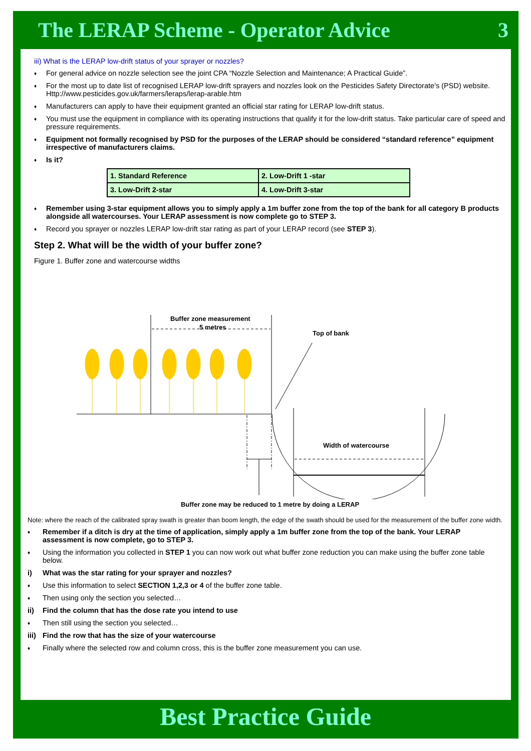The LERAP Scheme - Operator Advice 3
iii) What is the LERAP low-drift status of your sprayer or nozzles?
♦ For general advice on nozzle selection see the joint CPA “Nozzle Selection and Maintenance; A Practical Guide”.
♦ For the most up to date list of recognised LERAP low-drift sprayers and nozzles look on the Pesticides Safety Directorate’s (PSD) website. Http://www.pesticides.gov.uk/farmers/leraps/lerap-arable.htm
♦ Manufacturers can apply to have their equipment granted an official star rating for LERAP low-drift status.
♦ You must use the equipment in compliance with its operating instructions that qualify it for the low-drift status. Take particular care of speed and pressure requirements.
♦ Equipment not formally recognised by PSD for the purposes of the LERAP should be considered “standard reference” equipment irrespective of manufacturers claims.
♦ Is it?
| 1. Standard Reference | 2. Low-Drift 1 -star |
| 3. Low-Drift 2-star | 4. Low-Drift 3-star |
♦ Remember using 3-star equipment allows you to simply apply a 1m buffer zone from the top of the bank for all category B products alongside all watercourses. Your LERAP assessment is now complete go to STEP 3.
♦ Record you sprayer or nozzles LERAP low-drift star rating as part of your LERAP record (see STEP 3).
Step 2. What will be the width of your buffer zone?
Figure 1. Buffer zone and watercourse widths
Buffer zone measurement
5 metres
Top of bank
Width of watercourse
Buffer zone may be reduced to 1 metre by doing a LERAP
Note: where the reach of the calibrated spray swath is greater than boom length, the edge of the swath should be used for the measurement of the buffer zone width.
♦ Remember if a ditch is dry at the time of application, simply apply a 1m buffer zone from the top of the bank. Your LERAP assessment is now complete, go to STEP 3.
♦ Using the information you collected in STEP 1 you can now work out what buffer zone reduction you can make using the buffer zone table below.
i) What was the star rating for your sprayer and nozzles?
♦ Use this information to select SECTION 1,2,3 or 4 of the buffer zone table.
♦ Then using only the section you selected…
ii) Find the column that has the dose rate you intend to use
♦ Then still using the section you selected…
iii) Find the row that has the size of your watercourse
♦ Finally where the selected row and column cross, this is the buffer zone measurement you can use.
Best Practice Guide